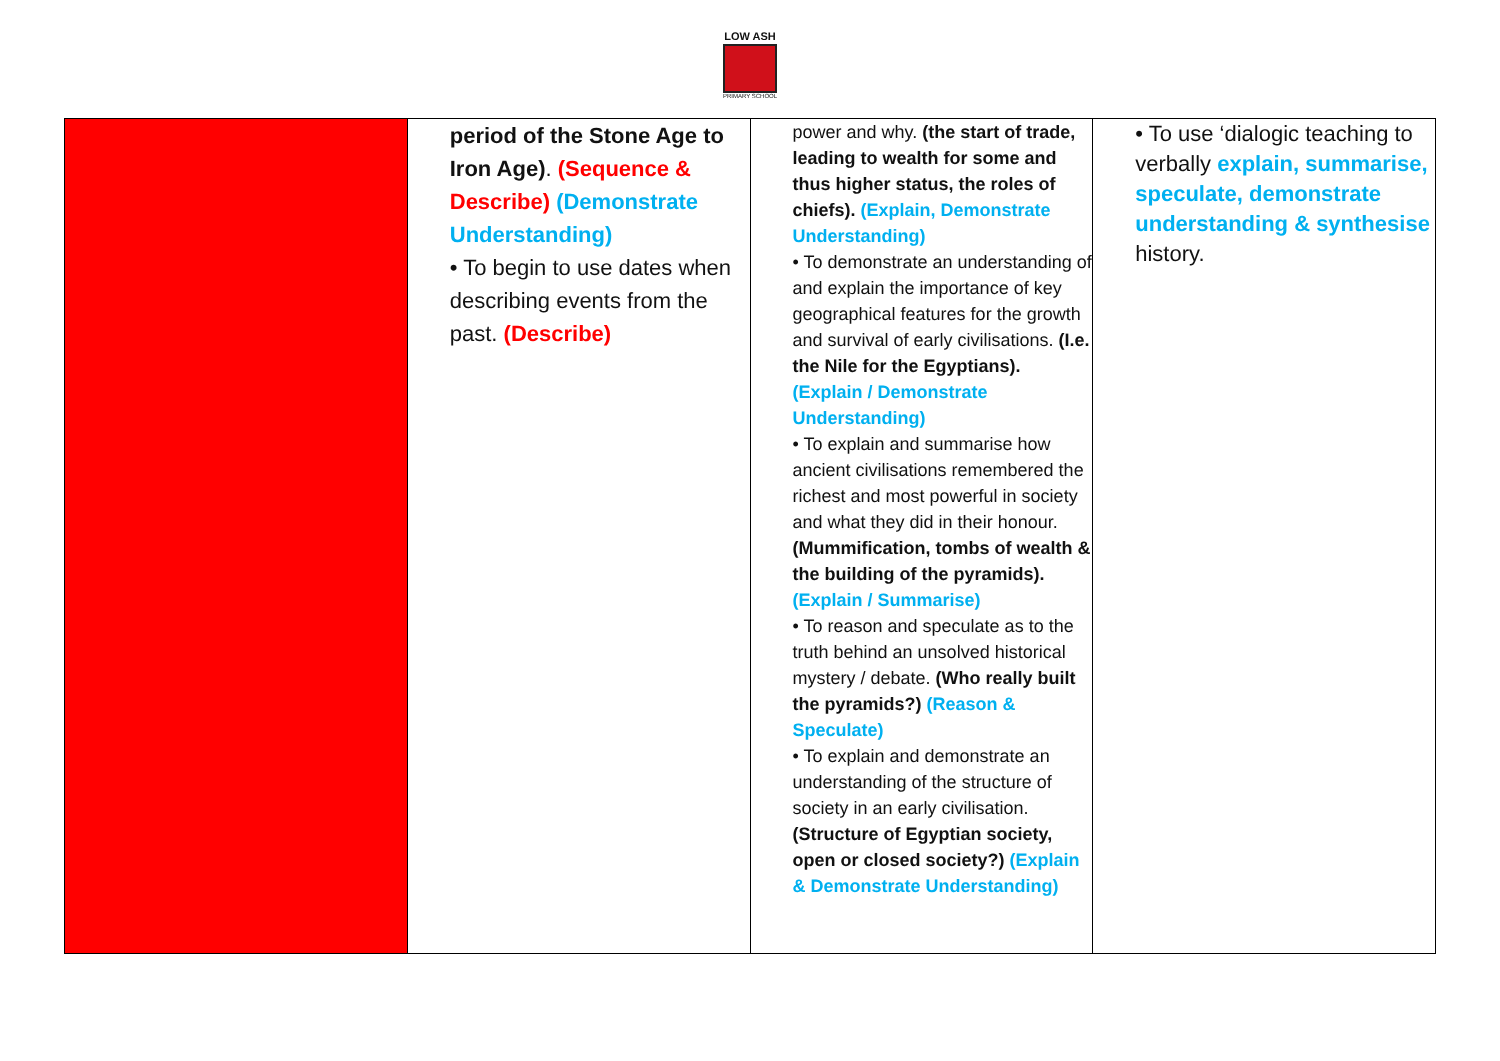LOW ASH
PRIMARY SCHOOL
| | period of the Stone Age to Iron Age) . (Sequence & Describe) (Demonstrate Understanding) • To begin to use dates when describing events from the past. (Describe) | power and why. (the start of trade, leading to wealth for some and thus higher status, the roles of chiefs). (Explain, Demonstrate Understanding) • To demonstrate an understanding of and explain the importance of key geographical features for the growth and survival of early civilisations. (I.e. the Nile for the Egyptians). (Explain / Demonstrate Understanding) • To explain and summarise how ancient civilisations remembered the richest and most powerful in society and what they did in their honour. (Mummification, tombs of wealth & the building of the pyramids). (Explain / Summarise) • To reason and speculate as to the truth behind an unsolved historical mystery / debate. (Who really built the pyramids?) (Reason & Speculate) • To explain and demonstrate an understanding of the structure of society in an early civilisation. (Structure of Egyptian society, open or closed society?) (Explain & Demonstrate Understanding) | • To use ‘dialogic teaching to verbally explain, summarise, speculate, demonstrate understanding & synthesise history. |